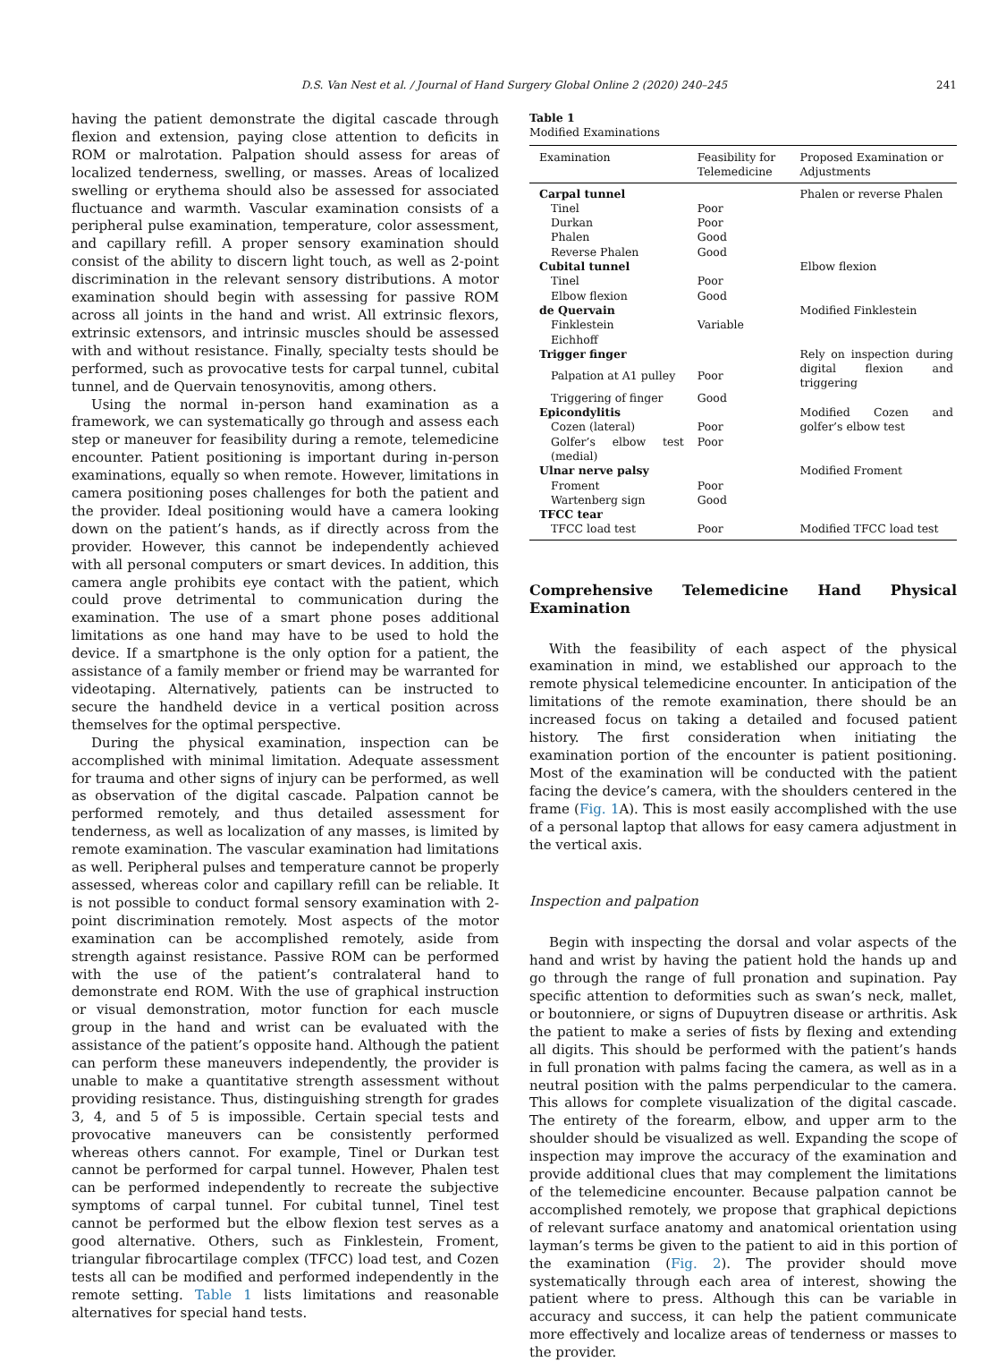D.S. Van Nest et al. / Journal of Hand Surgery Global Online 2 (2020) 240–245 241
having the patient demonstrate the digital cascade through flexion and extension, paying close attention to deficits in ROM or malrotation. Palpation should assess for areas of localized tenderness, swelling, or masses. Areas of localized swelling or erythema should also be assessed for associated fluctuance and warmth. Vascular examination consists of a peripheral pulse examination, temperature, color assessment, and capillary refill. A proper sensory examination should consist of the ability to discern light touch, as well as 2-point discrimination in the relevant sensory distributions. A motor examination should begin with assessing for passive ROM across all joints in the hand and wrist. All extrinsic flexors, extrinsic extensors, and intrinsic muscles should be assessed with and without resistance. Finally, specialty tests should be performed, such as provocative tests for carpal tunnel, cubital tunnel, and de Quervain tenosynovitis, among others.
Using the normal in-person hand examination as a framework, we can systematically go through and assess each step or maneuver for feasibility during a remote, telemedicine encounter. Patient positioning is important during in-person examinations, equally so when remote. However, limitations in camera positioning poses challenges for both the patient and the provider. Ideal positioning would have a camera looking down on the patient’s hands, as if directly across from the provider. However, this cannot be independently achieved with all personal computers or smart devices. In addition, this camera angle prohibits eye contact with the patient, which could prove detrimental to communication during the examination. The use of a smart phone poses additional limitations as one hand may have to be used to hold the device. If a smartphone is the only option for a patient, the assistance of a family member or friend may be warranted for videotaping. Alternatively, patients can be instructed to secure the handheld device in a vertical position across themselves for the optimal perspective.
During the physical examination, inspection can be accomplished with minimal limitation. Adequate assessment for trauma and other signs of injury can be performed, as well as observation of the digital cascade. Palpation cannot be performed remotely, and thus detailed assessment for tenderness, as well as localization of any masses, is limited by remote examination. The vascular examination had limitations as well. Peripheral pulses and temperature cannot be properly assessed, whereas color and capillary refill can be reliable. It is not possible to conduct formal sensory examination with 2-point discrimination remotely. Most aspects of the motor examination can be accomplished remotely, aside from strength against resistance. Passive ROM can be performed with the use of the patient’s contralateral hand to demonstrate end ROM. With the use of graphical instruction or visual demonstration, motor function for each muscle group in the hand and wrist can be evaluated with the assistance of the patient’s opposite hand. Although the patient can perform these maneuvers independently, the provider is unable to make a quantitative strength assessment without providing resistance. Thus, distinguishing strength for grades 3, 4, and 5 of 5 is impossible. Certain special tests and provocative maneuvers can be consistently performed whereas others cannot. For example, Tinel or Durkan test cannot be performed for carpal tunnel. However, Phalen test can be performed independently to recreate the subjective symptoms of carpal tunnel. For cubital tunnel, Tinel test cannot be performed but the elbow flexion test serves as a good alternative. Others, such as Finklestein, Froment, triangular fibrocartilage complex (TFCC) load test, and Cozen tests all can be modified and performed independently in the remote setting. Table 1 lists limitations and reasonable alternatives for special hand tests.
Table 1
Modified Examinations
| Examination | Feasibility for Telemedicine | Proposed Examination or Adjustments |
| --- | --- | --- |
| Carpal tunnel | | Phalen or reverse Phalen |
| Tinel | Poor | |
| Durkan | Poor | |
| Phalen | Good | |
| Reverse Phalen | Good | |
| Cubital tunnel | | Elbow flexion |
| Tinel | Poor | |
| Elbow flexion | Good | |
| de Quervain | | Modified Finklestein |
| Finklestein | Variable | |
| Eichhoff | | |
| Trigger finger | | Rely on inspection during digital flexion and triggering |
| Palpation at A1 pulley | Poor | |
| Triggering of finger | Good | |
| Epicondylitis | | Modified Cozen and golfer’s elbow test |
| Cozen (lateral) | Poor | |
| Golfer’s elbow test (medial) | Poor | |
| Ulnar nerve palsy | | Modified Froment |
| Froment | Poor | |
| Wartenberg sign | Good | |
| TFCC tear | | |
| TFCC load test | Poor | Modified TFCC load test |
Comprehensive Telemedicine Hand Physical Examination
With the feasibility of each aspect of the physical examination in mind, we established our approach to the remote physical telemedicine encounter. In anticipation of the limitations of the remote examination, there should be an increased focus on taking a detailed and focused patient history. The first consideration when initiating the examination portion of the encounter is patient positioning. Most of the examination will be conducted with the patient facing the device’s camera, with the shoulders centered in the frame (Fig. 1 A). This is most easily accomplished with the use of a personal laptop that allows for easy camera adjustment in the vertical axis.
Inspection and palpation
Begin with inspecting the dorsal and volar aspects of the hand and wrist by having the patient hold the hands up and go through the range of full pronation and supination. Pay specific attention to deformities such as swan’s neck, mallet, or boutonniere, or signs of Dupuytren disease or arthritis. Ask the patient to make a series of fists by flexing and extending all digits. This should be performed with the patient’s hands in full pronation with palms facing the camera, as well as in a neutral position with the palms perpendicular to the camera. This allows for complete visualization of the digital cascade. The entirety of the forearm, elbow, and upper arm to the shoulder should be visualized as well. Expanding the scope of inspection may improve the accuracy of the examination and provide additional clues that may complement the limitations of the telemedicine encounter. Because palpation cannot be accomplished remotely, we propose that graphical depictions of relevant surface anatomy and anatomical orientation using layman’s terms be given to the patient to aid in this portion of the examination (Fig. 2). The provider should move systematically through each area of interest, showing the patient where to press. Although this can be variable in accuracy and success, it can help the patient communicate more effectively and localize areas of tenderness or masses to the provider.